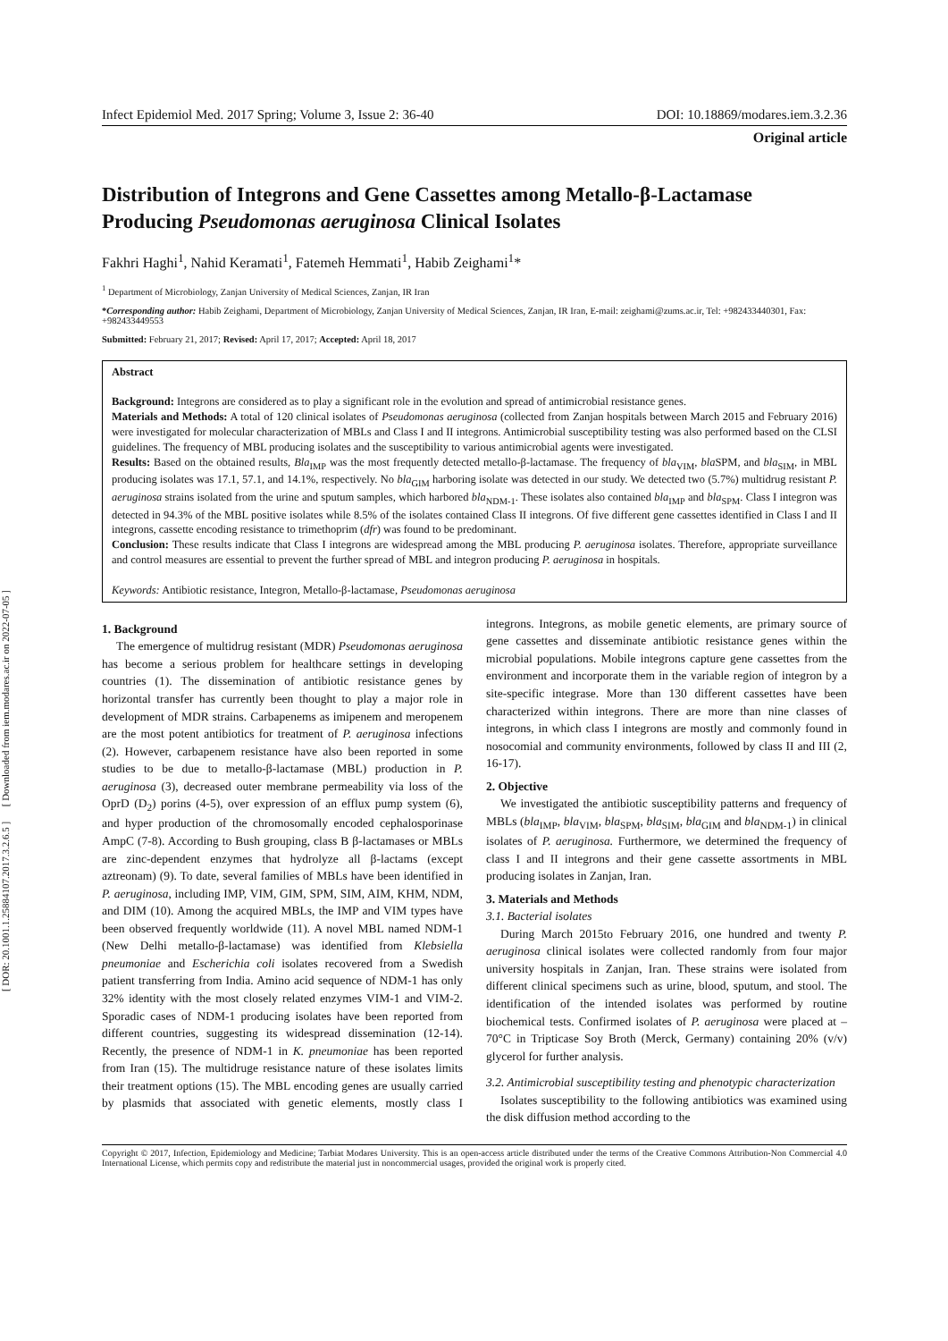[ DOR: 20.1001.1.25884107.2017.3.2.6.5 ] [ Downloaded from iem.modares.ac.ir on 2022-07-05 ]
Infect Epidemiol Med. 2017 Spring; Volume 3, Issue 2: 36-40 DOI: 10.18869/modares.iem.3.2.36
Original article
Distribution of Integrons and Gene Cassettes among Metallo-β-Lactamase Producing Pseudomonas aeruginosa Clinical Isolates
Fakhri Haghi<sup>1</sup>, Nahid Keramati<sup>1</sup>, Fatemeh Hemmati<sup>1</sup>, Habib Zeighami<sup>1</sup>*
<sup>1</sup> Department of Microbiology, Zanjan University of Medical Sciences, Zanjan, IR Iran
*Corresponding author: Habib Zeighami, Department of Microbiology, Zanjan University of Medical Sciences, Zanjan, IR Iran, E-mail: zeighami@zums.ac.ir, Tel: +982433440301, Fax: +982433449553
Submitted: February 21, 2017; Revised: April 17, 2017; Accepted: April 18, 2017
Abstract
Background: Integrons are considered as to play a significant role in the evolution and spread of antimicrobial resistance genes.
Materials and Methods: A total of 120 clinical isolates of Pseudomonas aeruginosa (collected from Zanjan hospitals between March 2015 and February 2016) were investigated for molecular characterization of MBLs and Class I and II integrons. Antimicrobial susceptibility testing was also performed based on the CLSI guidelines. The frequency of MBL producing isolates and the susceptibility to various antimicrobial agents were investigated.
Results: Based on the obtained results, Bla<sub>IMP</sub> was the most frequently detected metallo-β-lactamase. The frequency of bla<sub>VIM</sub>, bla SPM, and bla<sub>SIM</sub>, in MBL producing isolates was 17.1, 57.1, and 14.1%, respectively. No bla<sub>GIM</sub> harboring isolate was detected in our study. We detected two (5.7%) multidrug resistant P. aeruginosa strains isolated from the urine and sputum samples, which harbored bla<sub>NDM-1</sub>. These isolates also contained bla<sub>IMP</sub> and bla<sub>SPM</sub>. Class I integron was detected in 94.3% of the MBL positive isolates while 8.5% of the isolates contained Class II integrons. Of five different gene cassettes identified in Class I and II integrons, cassette encoding resistance to trimethoprim (dfr) was found to be predominant.
Conclusion: These results indicate that Class I integrons are widespread among the MBL producing P. aeruginosa isolates. Therefore, appropriate surveillance and control measures are essential to prevent the further spread of MBL and integron producing P. aeruginosa in hospitals.
Keywords: Antibiotic resistance, Integron, Metallo-β-lactamase, Pseudomonas aeruginosa
1. Background
The emergence of multidrug resistant (MDR) Pseudomonas aeruginosa has become a serious problem for healthcare settings in developing countries (1). The dissemination of antibiotic resistance genes by horizontal transfer has currently been thought to play a major role in development of MDR strains. Carbapenems as imipenem and meropenem are the most potent antibiotics for treatment of P. aeruginosa infections (2). However, carbapenem resistance have also been reported in some studies to be due to metallo-β-lactamase (MBL) production in P. aeruginosa (3), decreased outer membrane permeability via loss of the OprD (D<sub>2</sub>) porins (4-5), over expression of an efflux pump system (6), and hyper production of the chromosomally encoded cephalosporinase AmpC (7-8). According to Bush grouping, class B β-lactamases or MBLs are zinc-dependent enzymes that hydrolyze all β-lactams (except aztreonam) (9). To date, several families of MBLs have been identified in P. aeruginosa, including IMP, VIM, GIM, SPM, SIM, AIM, KHM, NDM, and DIM (10). Among the acquired MBLs, the IMP and VIM types have been observed frequently worldwide (11). A novel MBL named NDM-1 (New Delhi metallo-β-lactamase) was identified from Klebsiella pneumoniae and Escherichia coli isolates recovered from a Swedish patient transferring from India. Amino acid sequence of NDM-1 has only 32% identity with the most closely related enzymes VIM-1 and VIM-2. Sporadic cases of NDM-1 producing isolates have been reported from different countries, suggesting its widespread dissemination (12-14). Recently, the presence of NDM-1 in K. pneumoniae has been reported from Iran (15). The multidruge resistance nature of these isolates limits their treatment options (15). The MBL encoding genes are usually carried by plasmids that associated with genetic elements, mostly class I integrons. Integrons, as mobile genetic elements, are primary source of gene cassettes and disseminate antibiotic resistance genes within the microbial populations. Mobile integrons capture gene cassettes from the environment and incorporate them in the variable region of integron by a site-specific integrase. More than 130 different cassettes have been characterized within integrons. There are more than nine classes of integrons, in which class I integrons are mostly and commonly found in nosocomial and community environments, followed by class II and III (2, 16-17).
2. Objective
We investigated the antibiotic susceptibility patterns and frequency of MBLs (bla<sub>IMP</sub>, bla<sub>VIM</sub>, bla<sub>SPM</sub>, bla<sub>SIM</sub>, bla<sub>GIM</sub> and bla<sub>NDM-1</sub>) in clinical isolates of P. aeruginosa. Furthermore, we determined the frequency of class I and II integrons and their gene cassette assortments in MBL producing isolates in Zanjan, Iran.
3. Materials and Methods
3.1. Bacterial isolates
During March 2015to February 2016, one hundred and twenty P. aeruginosa clinical isolates were collected randomly from four major university hospitals in Zanjan, Iran. These strains were isolated from different clinical specimens such as urine, blood, sputum, and stool. The identification of the intended isolates was performed by routine biochemical tests. Confirmed isolates of P. aeruginosa were placed at –70°C in Tripticase Soy Broth (Merck, Germany) containing 20% (v/v) glycerol for further analysis.
3.2. Antimicrobial susceptibility testing and phenotypic characterization
Isolates susceptibility to the following antibiotics was examined using the disk diffusion method according to the
Copyright © 2017, Infection, Epidemiology and Medicine; Tarbiat Modares University. This is an open-access article distributed under the terms of the Creative Commons Attribution-Non Commercial 4.0 International License, which permits copy and redistribute the material just in noncommercial usages, provided the original work is properly cited.